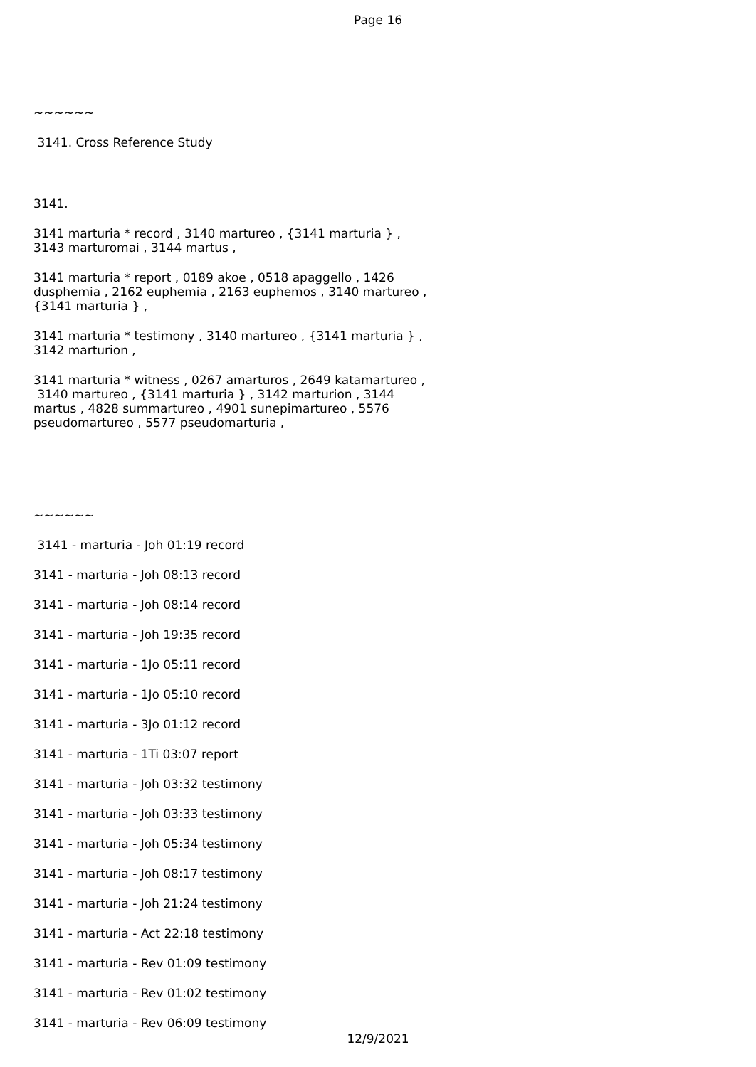Page 16
~~~~~~
3141. Cross Reference Study
3141.
3141 marturia * record , 3140 martureo , {3141 marturia } ,
3143 marturomai , 3144 martus ,
3141 marturia * report , 0189 akoe , 0518 apaggello , 1426
dusphemia , 2162 euphemia , 2163 euphemos , 3140 martureo ,
{3141 marturia } ,
3141 marturia * testimony , 3140 martureo , {3141 marturia } ,
3142 marturion ,
3141 marturia * witness , 0267 amarturos , 2649 katamartureo ,
3140 martureo , {3141 marturia } , 3142 marturion , 3144
martus , 4828 summartureo , 4901 sunepimartureo , 5576
pseudomartureo , 5577 pseudomarturia ,
~~~~~~
3141 - marturia - Joh 01:19 record
3141 - marturia - Joh 08:13 record
3141 - marturia - Joh 08:14 record
3141 - marturia - Joh 19:35 record
3141 - marturia - 1Jo 05:11 record
3141 - marturia - 1Jo 05:10 record
3141 - marturia - 3Jo 01:12 record
3141 - marturia - 1Ti 03:07 report
3141 - marturia - Joh 03:32 testimony
3141 - marturia - Joh 03:33 testimony
3141 - marturia - Joh 05:34 testimony
3141 - marturia - Joh 08:17 testimony
3141 - marturia - Joh 21:24 testimony
3141 - marturia - Act 22:18 testimony
3141 - marturia - Rev 01:09 testimony
3141 - marturia - Rev 01:02 testimony
3141 - marturia - Rev 06:09 testimony
12/9/2021